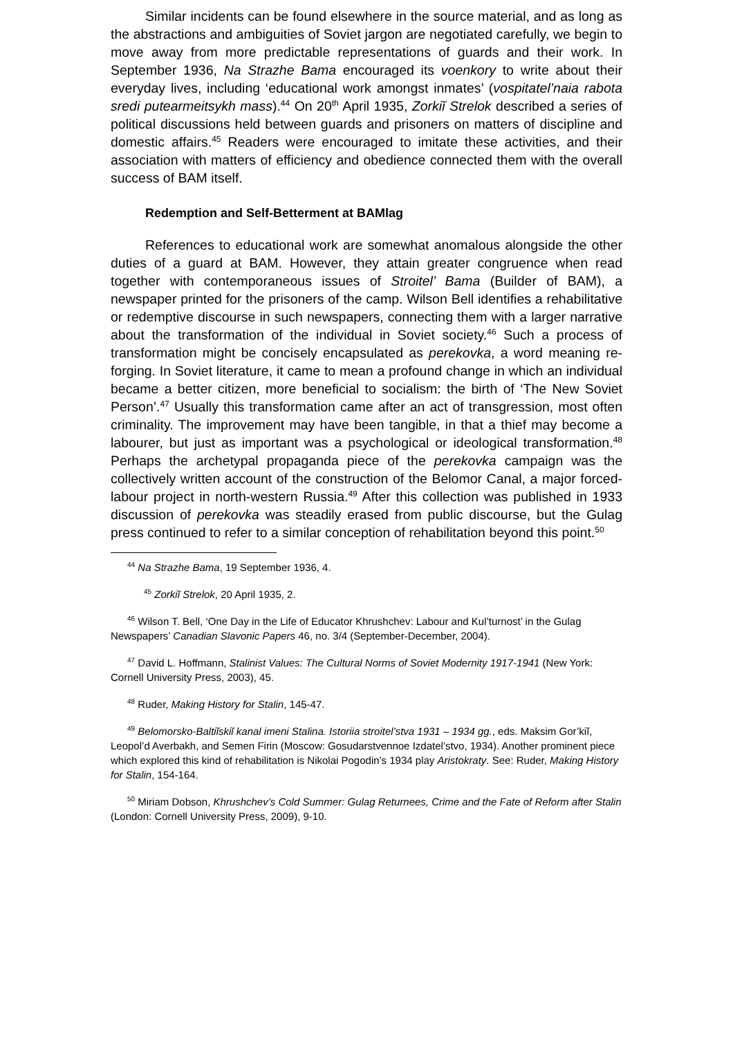Similar incidents can be found elsewhere in the source material, and as long as the abstractions and ambiguities of Soviet jargon are negotiated carefully, we begin to move away from more predictable representations of guards and their work. In September 1936, Na Strazhe Bama encouraged its voenkory to write about their everyday lives, including ‘educational work amongst inmates’ (vospitatel’naia rabota sredi putearmeitsykh mass).<sup>44</sup> On 20<sup>th</sup> April 1935, Zorkiĭ Strelok described a series of political discussions held between guards and prisoners on matters of discipline and domestic affairs.<sup>45</sup> Readers were encouraged to imitate these activities, and their association with matters of efficiency and obedience connected them with the overall success of BAM itself.
Redemption and Self-Betterment at BAMlag
References to educational work are somewhat anomalous alongside the other duties of a guard at BAM. However, they attain greater congruence when read together with contemporaneous issues of Stroitel’ Bama (Builder of BAM), a newspaper printed for the prisoners of the camp. Wilson Bell identifies a rehabilitative or redemptive discourse in such newspapers, connecting them with a larger narrative about the transformation of the individual in Soviet society.<sup>46</sup> Such a process of transformation might be concisely encapsulated as perekovka, a word meaning re-forging. In Soviet literature, it came to mean a profound change in which an individual became a better citizen, more beneficial to socialism: the birth of ‘The New Soviet Person’.<sup>47</sup> Usually this transformation came after an act of transgression, most often criminality. The improvement may have been tangible, in that a thief may become a labourer, but just as important was a psychological or ideological transformation.<sup>48</sup> Perhaps the archetypal propaganda piece of the perekovka campaign was the collectively written account of the construction of the Belomor Canal, a major forced-labour project in north-western Russia.<sup>49</sup> After this collection was published in 1933 discussion of perekovka was steadily erased from public discourse, but the Gulag press continued to refer to a similar conception of rehabilitation beyond this point.<sup>50</sup>
<sup>44</sup> Na Strazhe Bama, 19 September 1936, 4.
<sup>45</sup> Zorkiĭ Strelok, 20 April 1935, 2.
<sup>46</sup> Wilson T. Bell, ‘One Day in the Life of Educator Khrushchev: Labour and Kul’turnost’ in the Gulag Newspapers’ Canadian Slavonic Papers 46, no. 3/4 (September-December, 2004).
<sup>47</sup> David L. Hoffmann, Stalinist Values: The Cultural Norms of Soviet Modernity 1917-1941 (New York: Cornell University Press, 2003), 45.
<sup>48</sup> Ruder, Making History for Stalin, 145-47.
<sup>49</sup> Belomorsko-Baltiĭskiĭ kanal imeni Stalina. Istoriia stroitel’stva 1931 – 1934 gg., eds. Maksim Gor’kiĭ, Leopol’d Averbakh, and Semen Firin (Moscow: Gosudarstvennoe Izdatel’stvo, 1934). Another prominent piece which explored this kind of rehabilitation is Nikolai Pogodin’s 1934 play Aristokraty. See: Ruder, Making History for Stalin, 154-164.
<sup>50</sup> Miriam Dobson, Khrushchev’s Cold Summer: Gulag Returnees, Crime and the Fate of Reform after Stalin (London: Cornell University Press, 2009), 9-10.